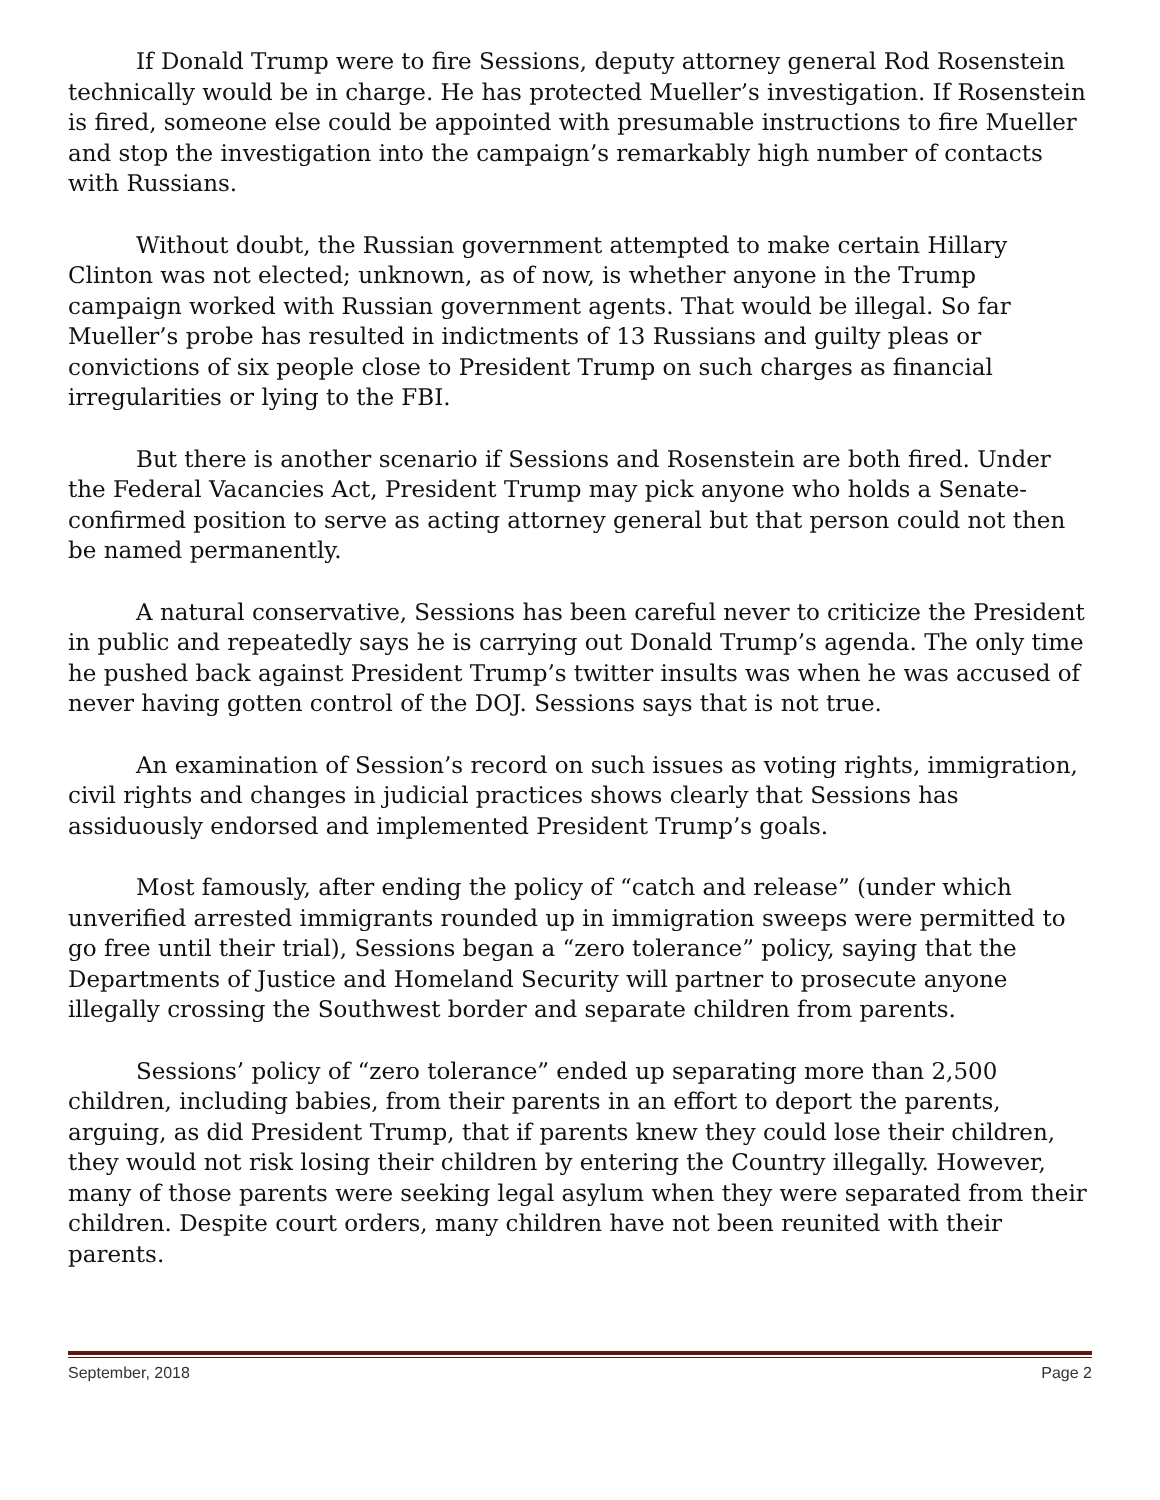If Donald Trump were to fire Sessions, deputy attorney general Rod Rosenstein technically would be in charge. He has protected Mueller’s investigation. If Rosenstein is fired, someone else could be appointed with presumable instructions to fire Mueller and stop the investigation into the campaign’s remarkably high number of contacts with Russians.
Without doubt, the Russian government attempted to make certain Hillary Clinton was not elected; unknown, as of now, is whether anyone in the Trump campaign worked with Russian government agents. That would be illegal. So far Mueller’s probe has resulted in indictments of 13 Russians and guilty pleas or convictions of six people close to President Trump on such charges as financial irregularities or lying to the FBI.
But there is another scenario if Sessions and Rosenstein are both fired. Under the Federal Vacancies Act, President Trump may pick anyone who holds a Senate-confirmed position to serve as acting attorney general but that person could not then be named permanently.
A natural conservative, Sessions has been careful never to criticize the President in public and repeatedly says he is carrying out Donald Trump’s agenda. The only time he pushed back against President Trump’s twitter insults was when he was accused of never having gotten control of the DOJ. Sessions says that is not true.
An examination of Session’s record on such issues as voting rights, immigration, civil rights and changes in judicial practices shows clearly that Sessions has assiduously endorsed and implemented President Trump’s goals.
Most famously, after ending the policy of “catch and release” (under which unverified arrested immigrants rounded up in immigration sweeps were permitted to go free until their trial), Sessions began a “zero tolerance” policy, saying that the Departments of Justice and Homeland Security will partner to prosecute anyone illegally crossing the Southwest border and separate children from parents.
Sessions’ policy of “zero tolerance” ended up separating more than 2,500 children, including babies, from their parents in an effort to deport the parents, arguing, as did President Trump, that if parents knew they could lose their children, they would not risk losing their children by entering the Country illegally. However, many of those parents were seeking legal asylum when they were separated from their children. Despite court orders, many children have not been reunited with their parents.
September, 2018 Page 2